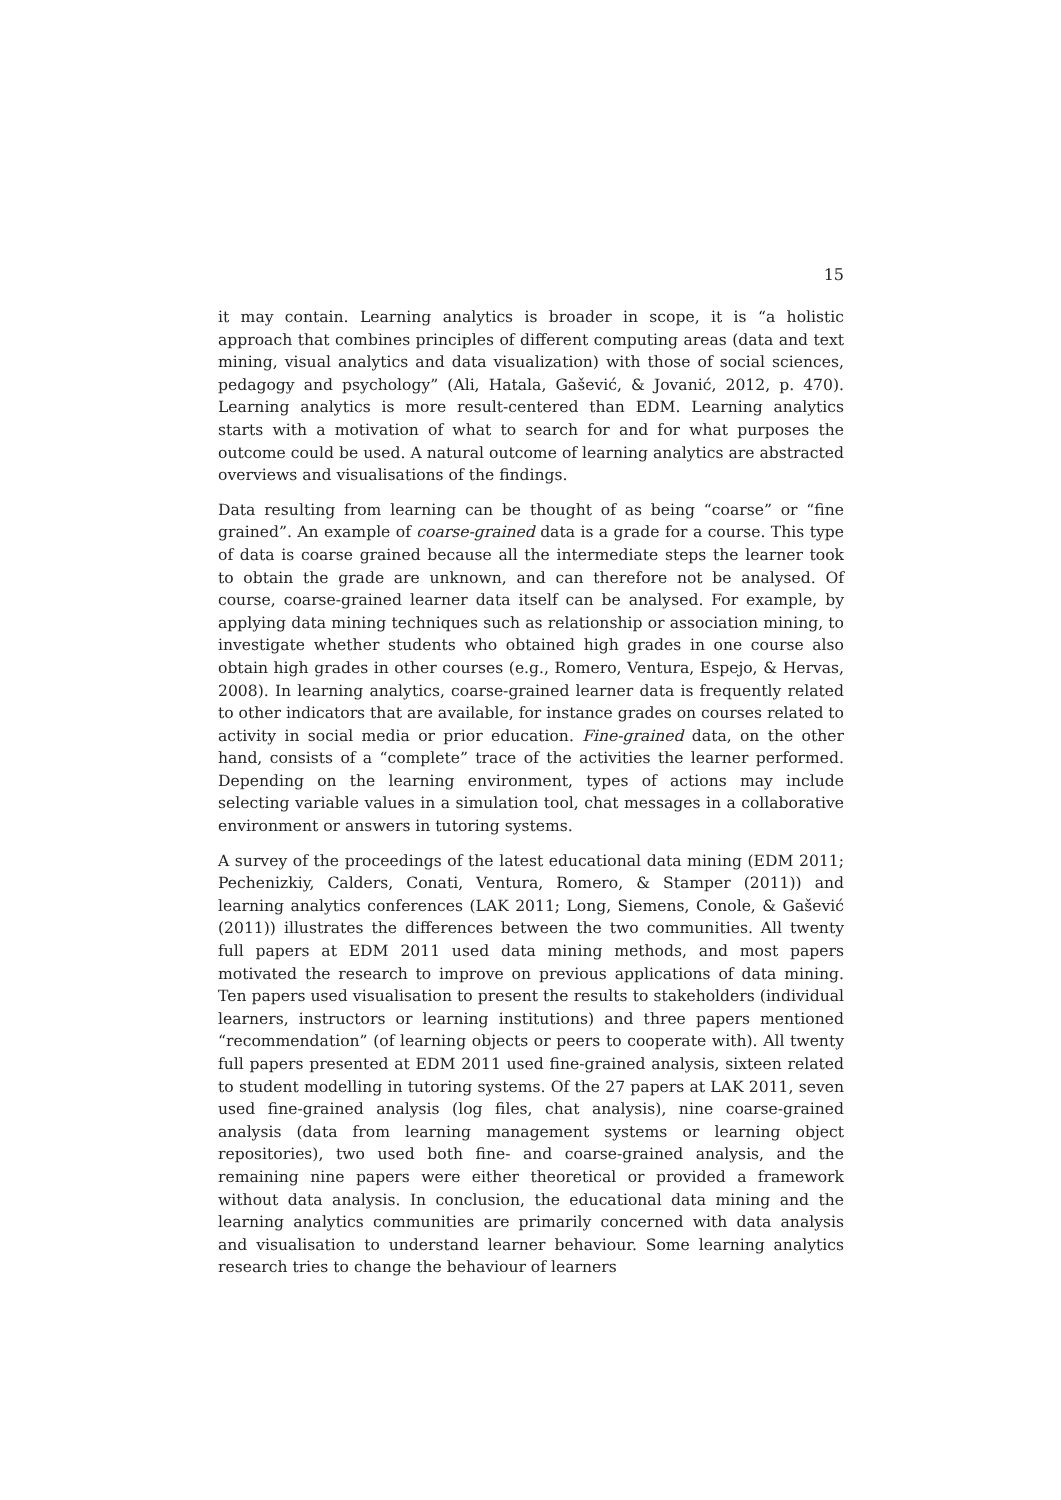15
it may contain. Learning analytics is broader in scope, it is “a holistic approach that combines principles of different computing areas (data and text mining, visual analytics and data visualization) with those of social sciences, pedagogy and psychology” (Ali, Hatala, Gašević, & Jovanić, 2012, p. 470). Learning analytics is more result-centered than EDM. Learning analytics starts with a motivation of what to search for and for what purposes the outcome could be used. A natural outcome of learning analytics are abstracted overviews and visualisations of the findings.
Data resulting from learning can be thought of as being “coarse” or “fine grained”. An example of coarse-grained data is a grade for a course. This type of data is coarse grained because all the intermediate steps the learner took to obtain the grade are unknown, and can therefore not be analysed. Of course, coarse-grained learner data itself can be analysed. For example, by applying data mining techniques such as relationship or association mining, to investigate whether students who obtained high grades in one course also obtain high grades in other courses (e.g., Romero, Ventura, Espejo, & Hervas, 2008). In learning analytics, coarse-grained learner data is frequently related to other indicators that are available, for instance grades on courses related to activity in social media or prior education. Fine-grained data, on the other hand, consists of a “complete” trace of the activities the learner performed. Depending on the learning environment, types of actions may include selecting variable values in a simulation tool, chat messages in a collaborative environment or answers in tutoring systems.
A survey of the proceedings of the latest educational data mining (EDM 2011; Pechenizkiy, Calders, Conati, Ventura, Romero, & Stamper (2011)) and learning analytics conferences (LAK 2011; Long, Siemens, Conole, & Gašević (2011)) illustrates the differences between the two communities. All twenty full papers at EDM 2011 used data mining methods, and most papers motivated the research to improve on previous applications of data mining. Ten papers used visualisation to present the results to stakeholders (individual learners, instructors or learning institutions) and three papers mentioned “recommendation” (of learning objects or peers to cooperate with). All twenty full papers presented at EDM 2011 used fine-grained analysis, sixteen related to student modelling in tutoring systems. Of the 27 papers at LAK 2011, seven used fine-grained analysis (log files, chat analysis), nine coarse-grained analysis (data from learning management systems or learning object repositories), two used both fine- and coarse-grained analysis, and the remaining nine papers were either theoretical or provided a framework without data analysis. In conclusion, the educational data mining and the learning analytics communities are primarily concerned with data analysis and visualisation to understand learner behaviour. Some learning analytics research tries to change the behaviour of learners